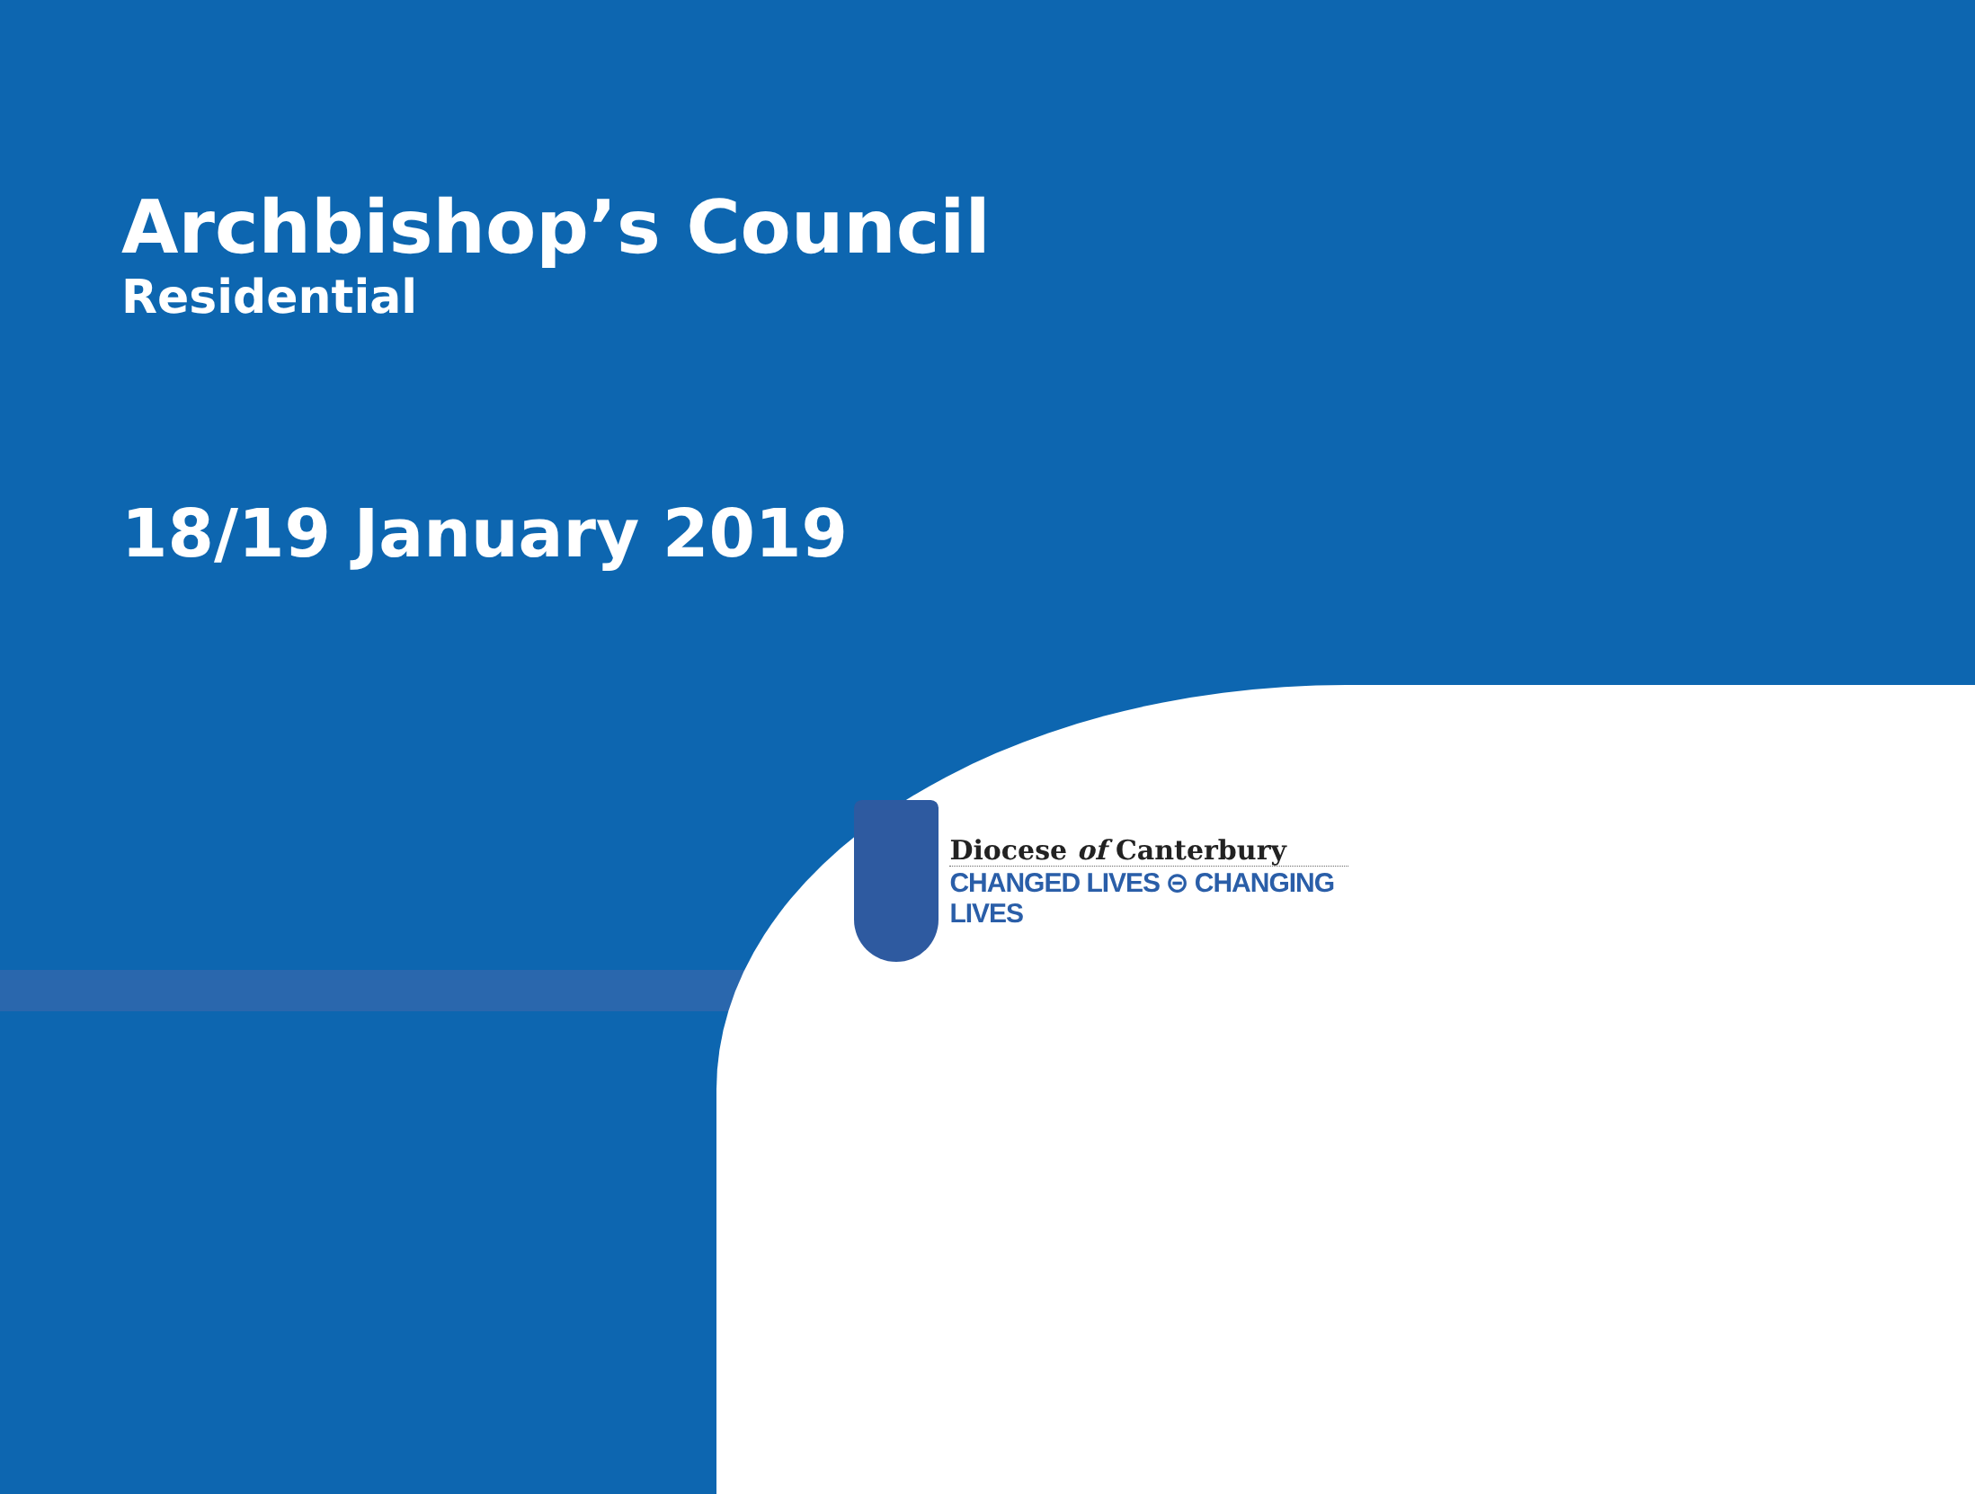Archbishop’s Council
Residential
18/19 January 2019
Diocese of Canterbury
CHANGED LIVES ⊝ CHANGING LIVES